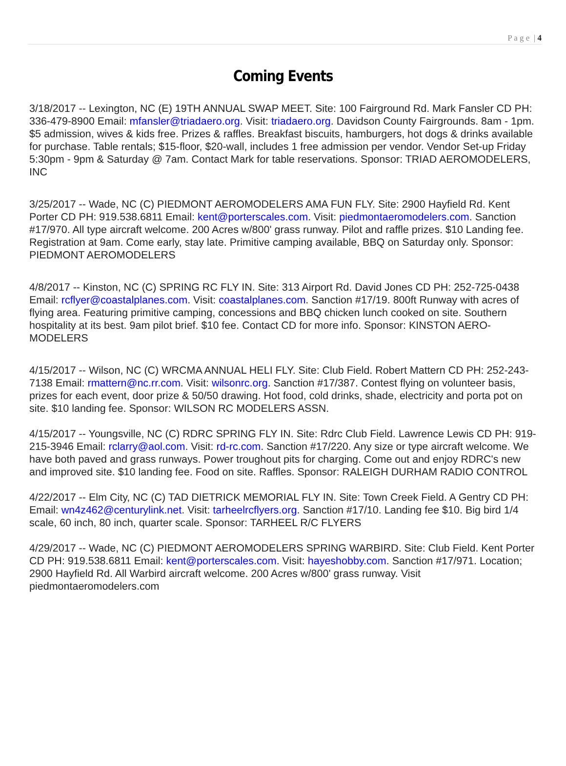P a g e | 4
Coming Events
3/18/2017 -- Lexington, NC (E) 19TH ANNUAL SWAP MEET. Site: 100 Fairground Rd. Mark Fansler CD PH: 336-479-8900 Email: mfansler@triadaero.org. Visit: triadaero.org. Davidson County Fairgrounds. 8am - 1pm. $5 admission, wives & kids free. Prizes & raffles. Breakfast biscuits, hamburgers, hot dogs & drinks available for purchase. Table rentals; $15-floor, $20-wall, includes 1 free admission per vendor. Vendor Set-up Friday 5:30pm - 9pm & Saturday @ 7am. Contact Mark for table reservations. Sponsor: TRIAD AEROMODELERS, INC
3/25/2017 -- Wade, NC (C) PIEDMONT AEROMODELERS AMA FUN FLY. Site: 2900 Hayfield Rd. Kent Porter CD PH: 919.538.6811 Email: kent@porterscales.com. Visit: piedmontaeromodelers.com. Sanction #17/970. All type aircraft welcome. 200 Acres w/800' grass runway. Pilot and raffle prizes. $10 Landing fee. Registration at 9am. Come early, stay late. Primitive camping available, BBQ on Saturday only. Sponsor: PIEDMONT AEROMODELERS
4/8/2017 -- Kinston, NC (C) SPRING RC FLY IN. Site: 313 Airport Rd. David Jones CD PH: 252-725-0438 Email: rcflyer@coastalplanes.com. Visit: coastalplanes.com. Sanction #17/19. 800ft Runway with acres of flying area. Featuring primitive camping, concessions and BBQ chicken lunch cooked on site. Southern hospitality at its best. 9am pilot brief. $10 fee. Contact CD for more info. Sponsor: KINSTON AERO-MODELERS
4/15/2017 -- Wilson, NC (C) WRCMA ANNUAL HELI FLY. Site: Club Field. Robert Mattern CD PH: 252-243-7138 Email: rmattern@nc.rr.com. Visit: wilsonrc.org. Sanction #17/387. Contest flying on volunteer basis, prizes for each event, door prize & 50/50 drawing. Hot food, cold drinks, shade, electricity and porta pot on site. $10 landing fee. Sponsor: WILSON RC MODELERS ASSN.
4/15/2017 -- Youngsville, NC (C) RDRC SPRING FLY IN. Site: Rdrc Club Field. Lawrence Lewis CD PH: 919-215-3946 Email: rclarry@aol.com. Visit: rd-rc.com. Sanction #17/220. Any size or type aircraft welcome. We have both paved and grass runways. Power troughout pits for charging. Come out and enjoy RDRC's new and improved site. $10 landing fee. Food on site. Raffles. Sponsor: RALEIGH DURHAM RADIO CONTROL
4/22/2017 -- Elm City, NC (C) TAD DIETRICK MEMORIAL FLY IN. Site: Town Creek Field. A Gentry CD PH: Email: wn4z462@centurylink.net. Visit: tarheelrcflyers.org. Sanction #17/10. Landing fee $10. Big bird 1/4 scale, 60 inch, 80 inch, quarter scale. Sponsor: TARHEEL R/C FLYERS
4/29/2017 -- Wade, NC (C) PIEDMONT AEROMODELERS SPRING WARBIRD. Site: Club Field. Kent Porter CD PH: 919.538.6811 Email: kent@porterscales.com. Visit: hayeshobby.com. Sanction #17/971. Location; 2900 Hayfield Rd. All Warbird aircraft welcome. 200 Acres w/800' grass runway. Visit piedmontaeromodelers.com